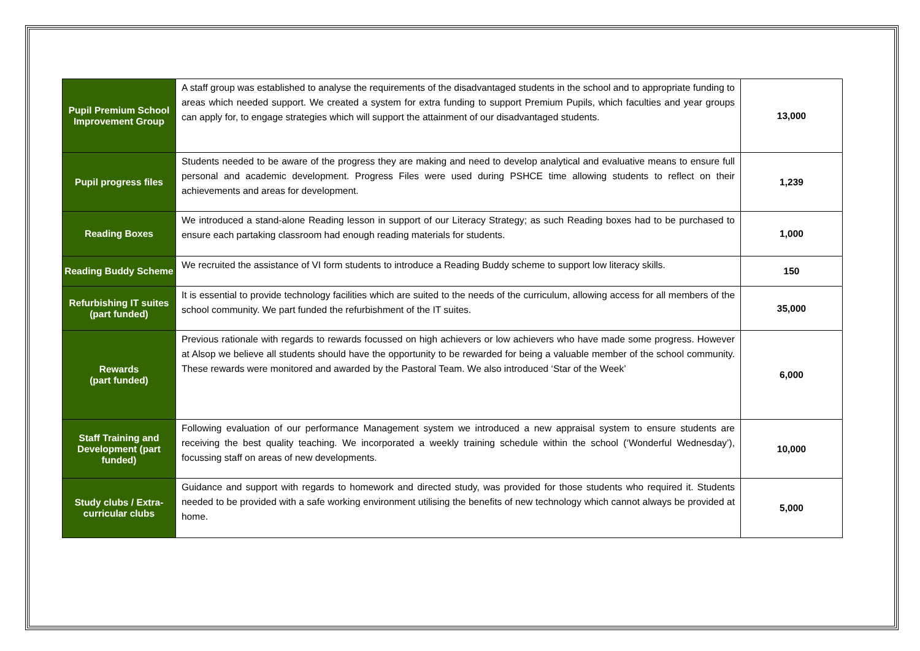| Pupil Premium School Improvement Group | A staff group was established to analyse the requirements of the disadvantaged students in the school and to appropriate funding to areas which needed support. We created a system for extra funding to support Premium Pupils, which faculties and year groups can apply for, to engage strategies which will support the attainment of our disadvantaged students. | 13,000 |
| Pupil progress files | Students needed to be aware of the progress they are making and need to develop analytical and evaluative means to ensure full personal and academic development. Progress Files were used during PSHCE time allowing students to reflect on their achievements and areas for development. | 1,239 |
| Reading Boxes | We introduced a stand-alone Reading lesson in support of our Literacy Strategy; as such Reading boxes had to be purchased to ensure each partaking classroom had enough reading materials for students. | 1,000 |
| Reading Buddy Scheme | We recruited the assistance of VI form students to introduce a Reading Buddy scheme to support low literacy skills. | 150 |
| Refurbishing IT suites (part funded) | It is essential to provide technology facilities which are suited to the needs of the curriculum, allowing access for all members of the school community. We part funded the refurbishment of the IT suites. | 35,000 |
| Rewards (part funded) | Previous rationale with regards to rewards focussed on high achievers or low achievers who have made some progress. However at Alsop we believe all students should have the opportunity to be rewarded for being a valuable member of the school community. These rewards were monitored and awarded by the Pastoral Team. We also introduced ‘Star of the Week’ | 6,000 |
| Staff Training and Development (part funded) | Following evaluation of our performance Management system we introduced a new appraisal system to ensure students are receiving the best quality teaching. We incorporated a weekly training schedule within the school (‘Wonderful Wednesday’), focussing staff on areas of new developments. | 10,000 |
| Study clubs / Extra-curricular clubs | Guidance and support with regards to homework and directed study, was provided for those students who required it. Students needed to be provided with a safe working environment utilising the benefits of new technology which cannot always be provided at home. | 5,000 |